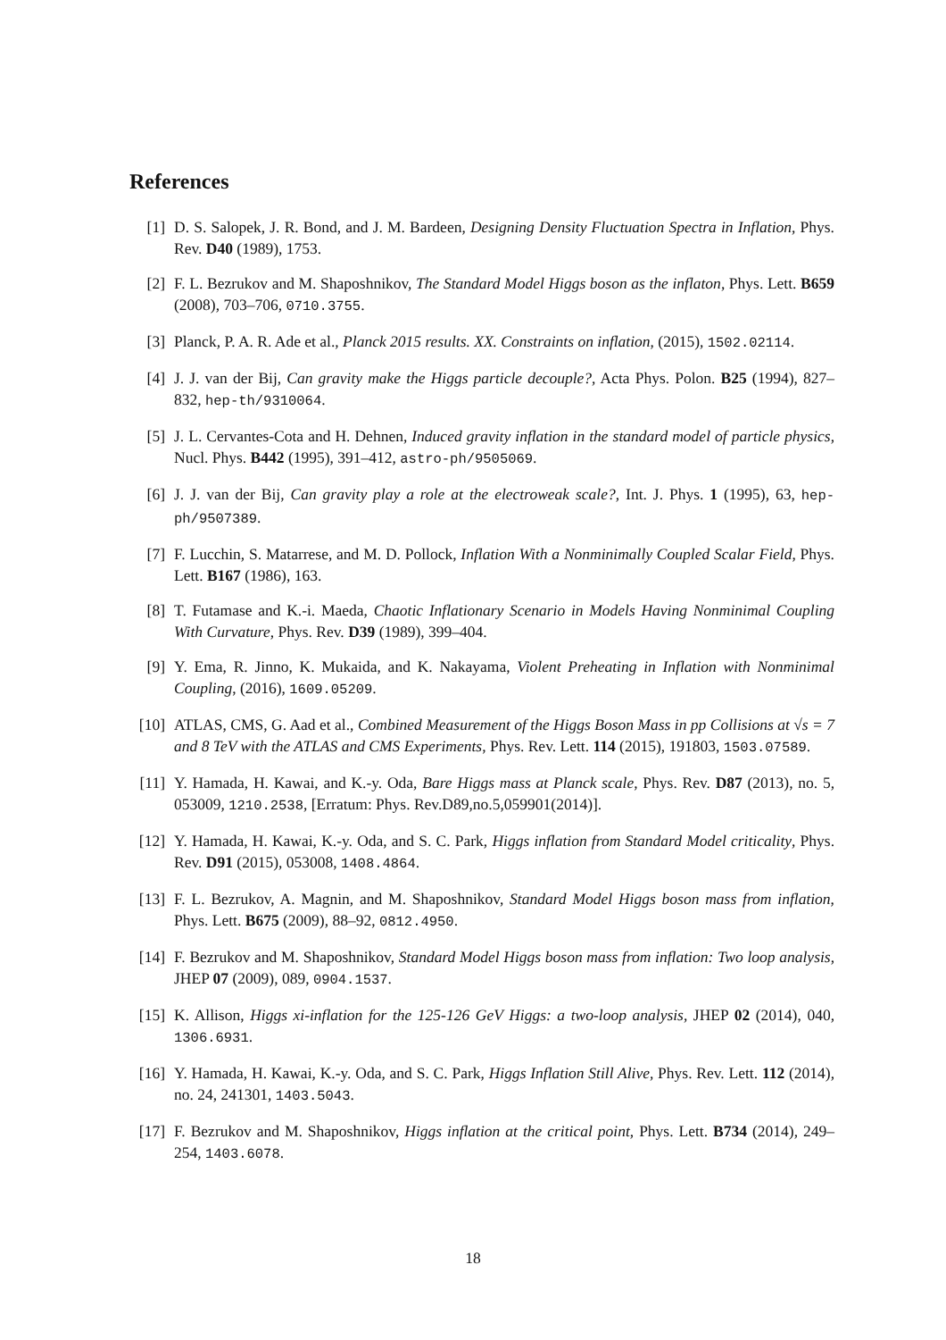References
[1] D. S. Salopek, J. R. Bond, and J. M. Bardeen, Designing Density Fluctuation Spectra in Inflation, Phys. Rev. D40 (1989), 1753.
[2] F. L. Bezrukov and M. Shaposhnikov, The Standard Model Higgs boson as the inflaton, Phys. Lett. B659 (2008), 703–706, 0710.3755.
[3] Planck, P. A. R. Ade et al., Planck 2015 results. XX. Constraints on inflation, (2015), 1502.02114.
[4] J. J. van der Bij, Can gravity make the Higgs particle decouple?, Acta Phys. Polon. B25 (1994), 827–832, hep-th/9310064.
[5] J. L. Cervantes-Cota and H. Dehnen, Induced gravity inflation in the standard model of particle physics, Nucl. Phys. B442 (1995), 391–412, astro-ph/9505069.
[6] J. J. van der Bij, Can gravity play a role at the electroweak scale?, Int. J. Phys. 1 (1995), 63, hep-ph/9507389.
[7] F. Lucchin, S. Matarrese, and M. D. Pollock, Inflation With a Nonminimally Coupled Scalar Field, Phys. Lett. B167 (1986), 163.
[8] T. Futamase and K.-i. Maeda, Chaotic Inflationary Scenario in Models Having Nonminimal Coupling With Curvature, Phys. Rev. D39 (1989), 399–404.
[9] Y. Ema, R. Jinno, K. Mukaida, and K. Nakayama, Violent Preheating in Inflation with Nonminimal Coupling, (2016), 1609.05209.
[10]
ATLAS, CMS, G. Aad et al., Combined Measurement of the Higgs Boson Mass in pp Collisions at √s = 7 and 8 TeV with the ATLAS and CMS Experiments, Phys. Rev. Lett. 114 (2015), 191803, 1503.07589.
[11]
Y. Hamada, H. Kawai, and K.-y. Oda, Bare Higgs mass at Planck scale, Phys. Rev. D87 (2013), no. 5, 053009, 1210.2538, [Erratum: Phys. Rev.D89,no.5,059901(2014)].
[12]
Y. Hamada, H. Kawai, K.-y. Oda, and S. C. Park, Higgs inflation from Standard Model criticality, Phys. Rev. D91 (2015), 053008, 1408.4864.
[13]
F. L. Bezrukov, A. Magnin, and M. Shaposhnikov, Standard Model Higgs boson mass from inflation, Phys. Lett. B675 (2009), 88–92, 0812.4950.
[14]
F. Bezrukov and M. Shaposhnikov, Standard Model Higgs boson mass from inflation: Two loop analysis, JHEP 07 (2009), 089, 0904.1537.
[15]
K. Allison, Higgs xi-inflation for the 125-126 GeV Higgs: a two-loop analysis, JHEP 02 (2014), 040, 1306.6931.
[16]
Y. Hamada, H. Kawai, K.-y. Oda, and S. C. Park, Higgs Inflation Still Alive, Phys. Rev. Lett. 112 (2014), no. 24, 241301, 1403.5043.
[17]
F. Bezrukov and M. Shaposhnikov, Higgs inflation at the critical point, Phys. Lett. B734 (2014), 249–254, 1403.6078.
18